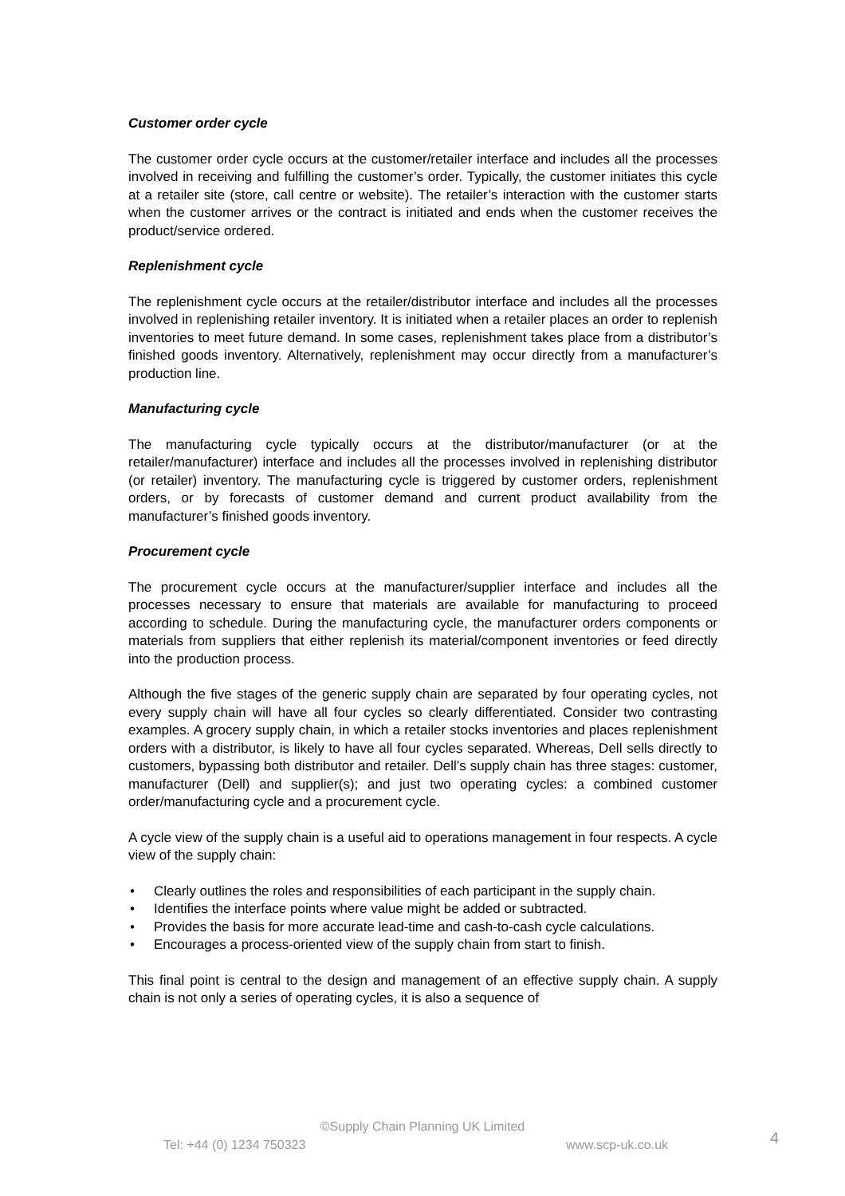Customer order cycle
The customer order cycle occurs at the customer/retailer interface and includes all the processes involved in receiving and fulfilling the customer’s order. Typically, the customer initiates this cycle at a retailer site (store, call centre or website). The retailer’s interaction with the customer starts when the customer arrives or the contract is initiated and ends when the customer receives the product/service ordered.
Replenishment cycle
The replenishment cycle occurs at the retailer/distributor interface and includes all the processes involved in replenishing retailer inventory. It is initiated when a retailer places an order to replenish inventories to meet future demand. In some cases, replenishment takes place from a distributor’s finished goods inventory. Alternatively, replenishment may occur directly from a manufacturer’s production line.
Manufacturing cycle
The manufacturing cycle typically occurs at the distributor/manufacturer (or at the retailer/manufacturer) interface and includes all the processes involved in replenishing distributor (or retailer) inventory. The manufacturing cycle is triggered by customer orders, replenishment orders, or by forecasts of customer demand and current product availability from the manufacturer’s finished goods inventory.
Procurement cycle
The procurement cycle occurs at the manufacturer/supplier interface and includes all the processes necessary to ensure that materials are available for manufacturing to proceed according to schedule. During the manufacturing cycle, the manufacturer orders components or materials from suppliers that either replenish its material/component inventories or feed directly into the production process.
Although the five stages of the generic supply chain are separated by four operating cycles, not every supply chain will have all four cycles so clearly differentiated. Consider two contrasting examples. A grocery supply chain, in which a retailer stocks inventories and places replenishment orders with a distributor, is likely to have all four cycles separated. Whereas, Dell sells directly to customers, bypassing both distributor and retailer. Dell’s supply chain has three stages: customer, manufacturer (Dell) and supplier(s); and just two operating cycles: a combined customer order/manufacturing cycle and a procurement cycle.
A cycle view of the supply chain is a useful aid to operations management in four respects. A cycle view of the supply chain:
• Clearly outlines the roles and responsibilities of each participant in the supply chain.
• Identifies the interface points where value might be added or subtracted.
• Provides the basis for more accurate lead-time and cash-to-cash cycle calculations.
• Encourages a process-oriented view of the supply chain from start to finish.
This final point is central to the design and management of an effective supply chain. A supply chain is not only a series of operating cycles, it is also a sequence of
©Supply Chain Planning UK Limited
Tel: +44 (0) 1234 750323 www.scp-uk.co.uk
4